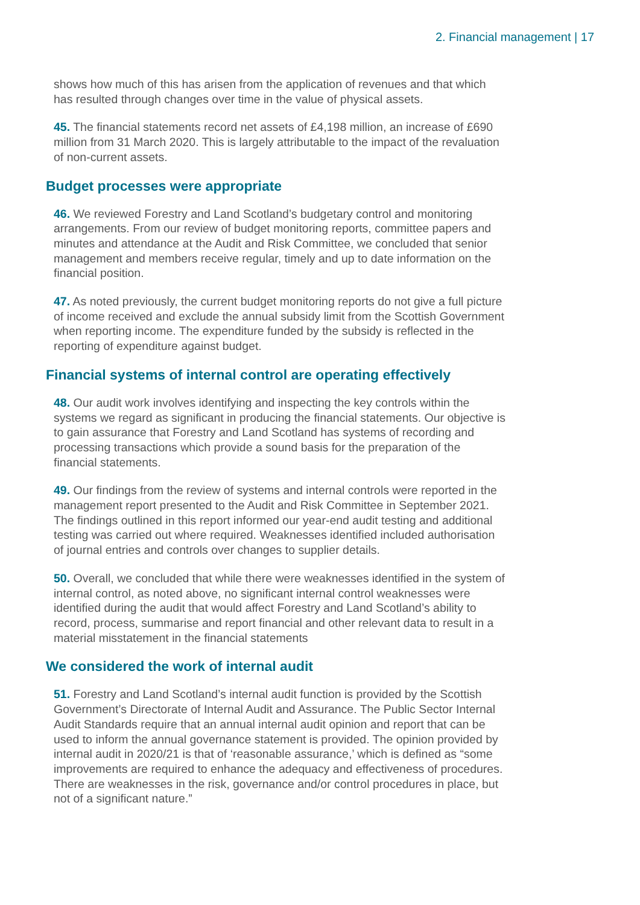2. Financial management | 17
shows how much of this has arisen from the application of revenues and that which has resulted through changes over time in the value of physical assets.
45. The financial statements record net assets of £4,198 million, an increase of £690 million from 31 March 2020. This is largely attributable to the impact of the revaluation of non-current assets.
Budget processes were appropriate
46. We reviewed Forestry and Land Scotland’s budgetary control and monitoring arrangements. From our review of budget monitoring reports, committee papers and minutes and attendance at the Audit and Risk Committee, we concluded that senior management and members receive regular, timely and up to date information on the financial position.
47. As noted previously, the current budget monitoring reports do not give a full picture of income received and exclude the annual subsidy limit from the Scottish Government when reporting income. The expenditure funded by the subsidy is reflected in the reporting of expenditure against budget.
Financial systems of internal control are operating effectively
48. Our audit work involves identifying and inspecting the key controls within the systems we regard as significant in producing the financial statements. Our objective is to gain assurance that Forestry and Land Scotland has systems of recording and processing transactions which provide a sound basis for the preparation of the financial statements.
49. Our findings from the review of systems and internal controls were reported in the management report presented to the Audit and Risk Committee in September 2021. The findings outlined in this report informed our year-end audit testing and additional testing was carried out where required. Weaknesses identified included authorisation of journal entries and controls over changes to supplier details.
50. Overall, we concluded that while there were weaknesses identified in the system of internal control, as noted above, no significant internal control weaknesses were identified during the audit that would affect Forestry and Land Scotland’s ability to record, process, summarise and report financial and other relevant data to result in a material misstatement in the financial statements
We considered the work of internal audit
51. Forestry and Land Scotland’s internal audit function is provided by the Scottish Government’s Directorate of Internal Audit and Assurance. The Public Sector Internal Audit Standards require that an annual internal audit opinion and report that can be used to inform the annual governance statement is provided. The opinion provided by internal audit in 2020/21 is that of ‘reasonable assurance,’ which is defined as “some improvements are required to enhance the adequacy and effectiveness of procedures. There are weaknesses in the risk, governance and/or control procedures in place, but not of a significant nature.”